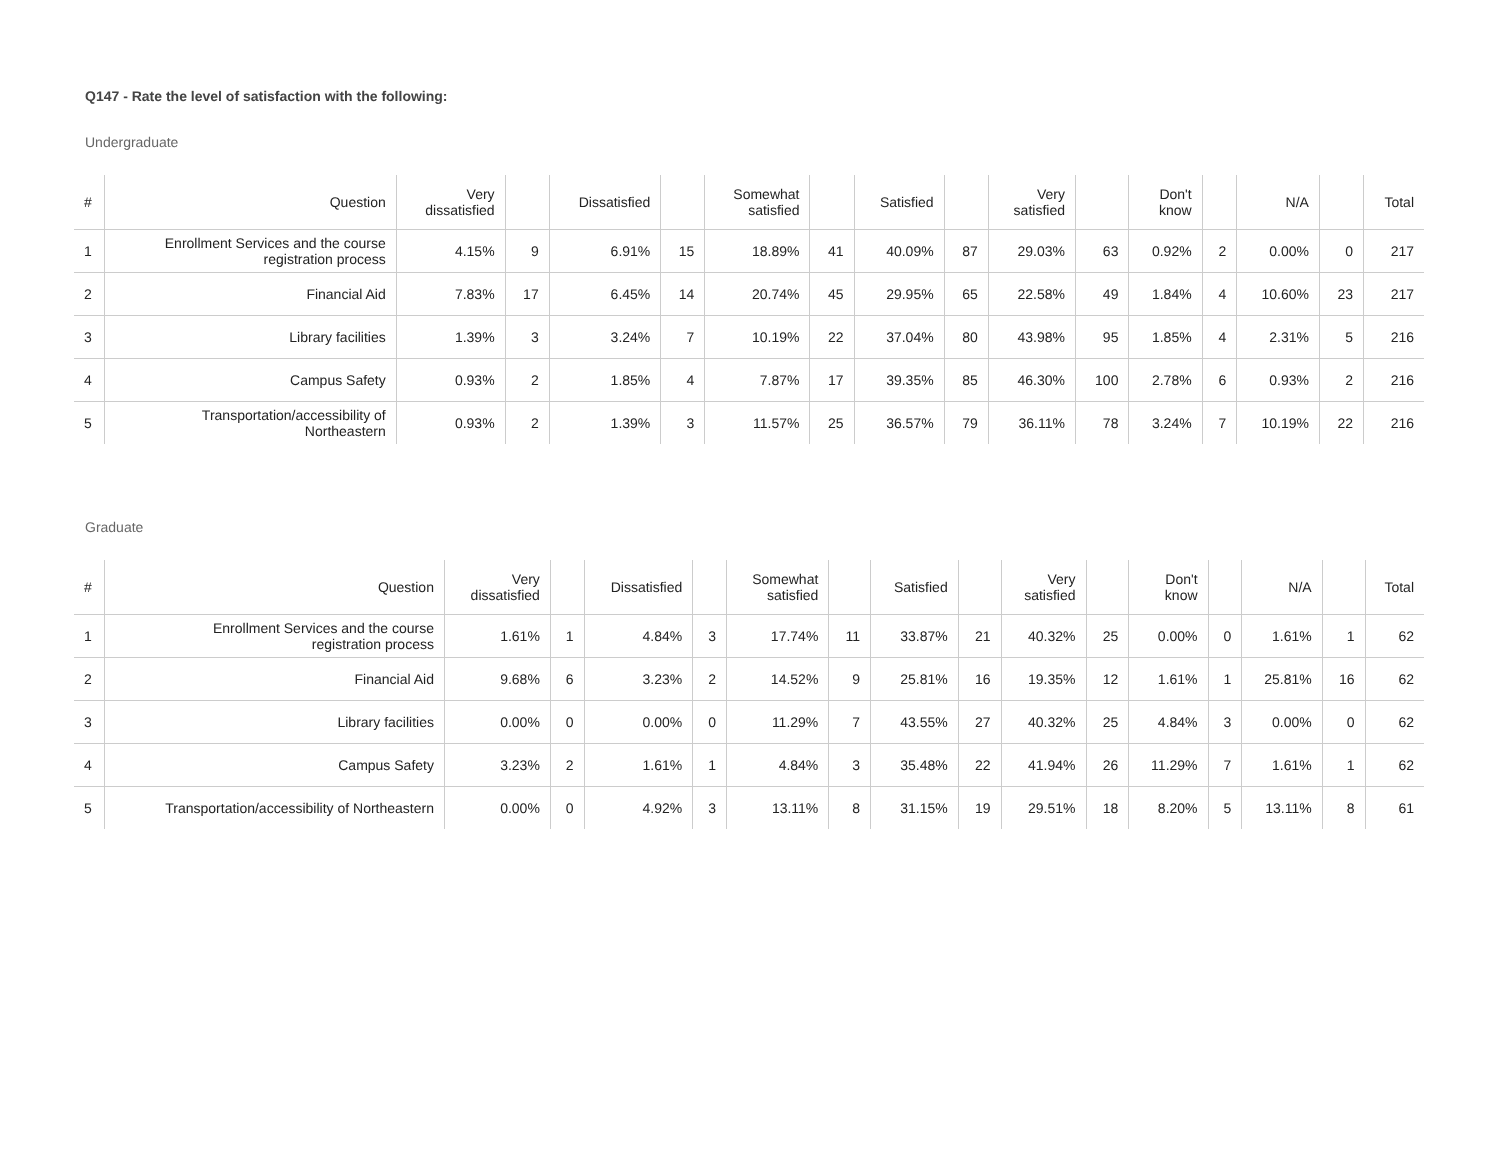Q147 - Rate the level of satisfaction with the following:
Undergraduate
| # | Question | Very dissatisfied | | Dissatisfied | | Somewhat satisfied | | Satisfied | | Very satisfied | | Don't know | | N/A | | Total |
| --- | --- | --- | --- | --- | --- | --- | --- | --- | --- | --- | --- | --- | --- | --- | --- | --- |
| 1 | Enrollment Services and the course registration process | 4.15% | 9 | 6.91% | 15 | 18.89% | 41 | 40.09% | 87 | 29.03% | 63 | 0.92% | 2 | 0.00% | 0 | 217 |
| 2 | Financial Aid | 7.83% | 17 | 6.45% | 14 | 20.74% | 45 | 29.95% | 65 | 22.58% | 49 | 1.84% | 4 | 10.60% | 23 | 217 |
| 3 | Library facilities | 1.39% | 3 | 3.24% | 7 | 10.19% | 22 | 37.04% | 80 | 43.98% | 95 | 1.85% | 4 | 2.31% | 5 | 216 |
| 4 | Campus Safety | 0.93% | 2 | 1.85% | 4 | 7.87% | 17 | 39.35% | 85 | 46.30% | 100 | 2.78% | 6 | 0.93% | 2 | 216 |
| 5 | Transportation/accessibility of Northeastern | 0.93% | 2 | 1.39% | 3 | 11.57% | 25 | 36.57% | 79 | 36.11% | 78 | 3.24% | 7 | 10.19% | 22 | 216 |
Graduate
| # | Question | Very dissatisfied | | Dissatisfied | | Somewhat satisfied | | Satisfied | | Very satisfied | | Don't know | | N/A | | Total |
| --- | --- | --- | --- | --- | --- | --- | --- | --- | --- | --- | --- | --- | --- | --- | --- | --- |
| 1 | Enrollment Services and the course registration process | 1.61% | 1 | 4.84% | 3 | 17.74% | 11 | 33.87% | 21 | 40.32% | 25 | 0.00% | 0 | 1.61% | 1 | 62 |
| 2 | Financial Aid | 9.68% | 6 | 3.23% | 2 | 14.52% | 9 | 25.81% | 16 | 19.35% | 12 | 1.61% | 1 | 25.81% | 16 | 62 |
| 3 | Library facilities | 0.00% | 0 | 0.00% | 0 | 11.29% | 7 | 43.55% | 27 | 40.32% | 25 | 4.84% | 3 | 0.00% | 0 | 62 |
| 4 | Campus Safety | 3.23% | 2 | 1.61% | 1 | 4.84% | 3 | 35.48% | 22 | 41.94% | 26 | 11.29% | 7 | 1.61% | 1 | 62 |
| 5 | Transportation/accessibility of Northeastern | 0.00% | 0 | 4.92% | 3 | 13.11% | 8 | 31.15% | 19 | 29.51% | 18 | 8.20% | 5 | 13.11% | 8 | 61 |